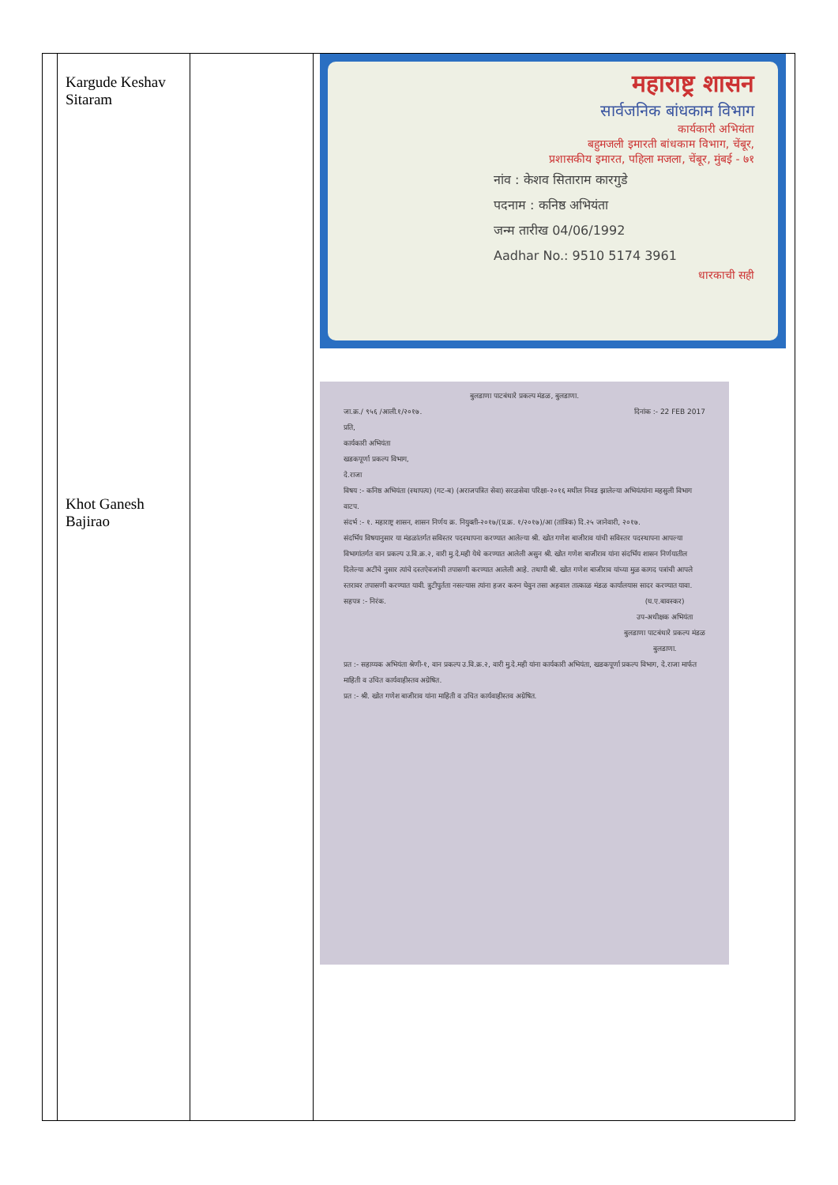| | Kargude Keshav Sitaram Khot Ganesh Bajirao | | महाराष्ट्र शासन सार्वजनिक बांधकाम विभाग कार्यकारी अभियंता बहुमजली इमारती बांधकाम विभाग, चेंबूर, प्रशासकीय इमारत, पहिला मजला, चेंबूर, मुंबई - ७१ नांव : केशव सिताराम कारगुडे पदनाम : कनिष्ठ अभियंता जन्म तारीख 04/06/1992 Aadhar No.: 9510 5174 3961 धारकाची सही बुलडाणा पाटबंधारे प्रकल्प मंडळ, बुलडाणा. जा.क्र./ ९५६ /आली.१/२०१७. दिनांक :- 22 FEB 2017 प्रति, कार्यकारी अभियंता खडकपूर्णा प्रकल्प विभाग, दे.राजा विषय :- कनिष्ठ अभियंता (स्थापत्य) (गट-ब) (अराजपत्रित सेवा) सरळसेवा परिक्षा-२०१६ मधील निवड झालेल्या अभियंत्यांना महसुली विभाग वाटप. संदर्भ :- १. महाराष्ट्र शासन, शासन निर्णय क्र. नियुक्ती-२०१७/(प्र.क्र. १/२०१७)/आ (तांत्रिक) दि.२५ जानेवारी, २०१७. संदर्भिय विषयानुसार या मंडळांतर्गत सविस्तर पदस्थापना करण्यात आलेल्या श्री. खोत गणेश बाजीराव यांची सविस्तर पदस्थापना आपल्या विभागांतर्गत वान प्रकल्प उ.वि.क्र.२, वारी मु.दे.मही येथे करण्यात आलेली असुन श्री. खोत गणेश बाजीराव यांना संदर्भिय शासन निर्णयातील दिलेल्या अटींचे नुसार त्यांचे दस्तऐवजांची तपासणी करण्यात आलेली आहे. तथापी श्री. खोत गणेश बाजीराव यांच्या मुळ कागद पत्रांची आपले स्तरावर तपासणी करण्यात यावी. त्रुटीपुर्तता नसल्यास त्यांना हजर करुन घेवुन तसा अहवाल तात्काळ मंडळ कार्यालयास सादर करण्यात यावा. सहपत्र :- निरंक. (घ.ए.बावस्कर) उप-अधीक्षक अभियंता बुलडाणा पाटबंधारे प्रकल्प मंडळ बुलडाणा. प्रत :- सहाय्यक अभियंता श्रेणी-१, वान प्रकल्प उ.वि.क्र.२, वारी मु.दे.मही यांना कार्यकारी अभियंता, खडकपूर्णा प्रकल्प विभाग, दे.राजा मार्फत माहिती व उचित कार्यवाहीस्तव अग्रेषित. प्रत :- श्री. खोत गणेश बाजीराव यांना माहिती व उचित कार्यवाहीस्तव अग्रेषित. |